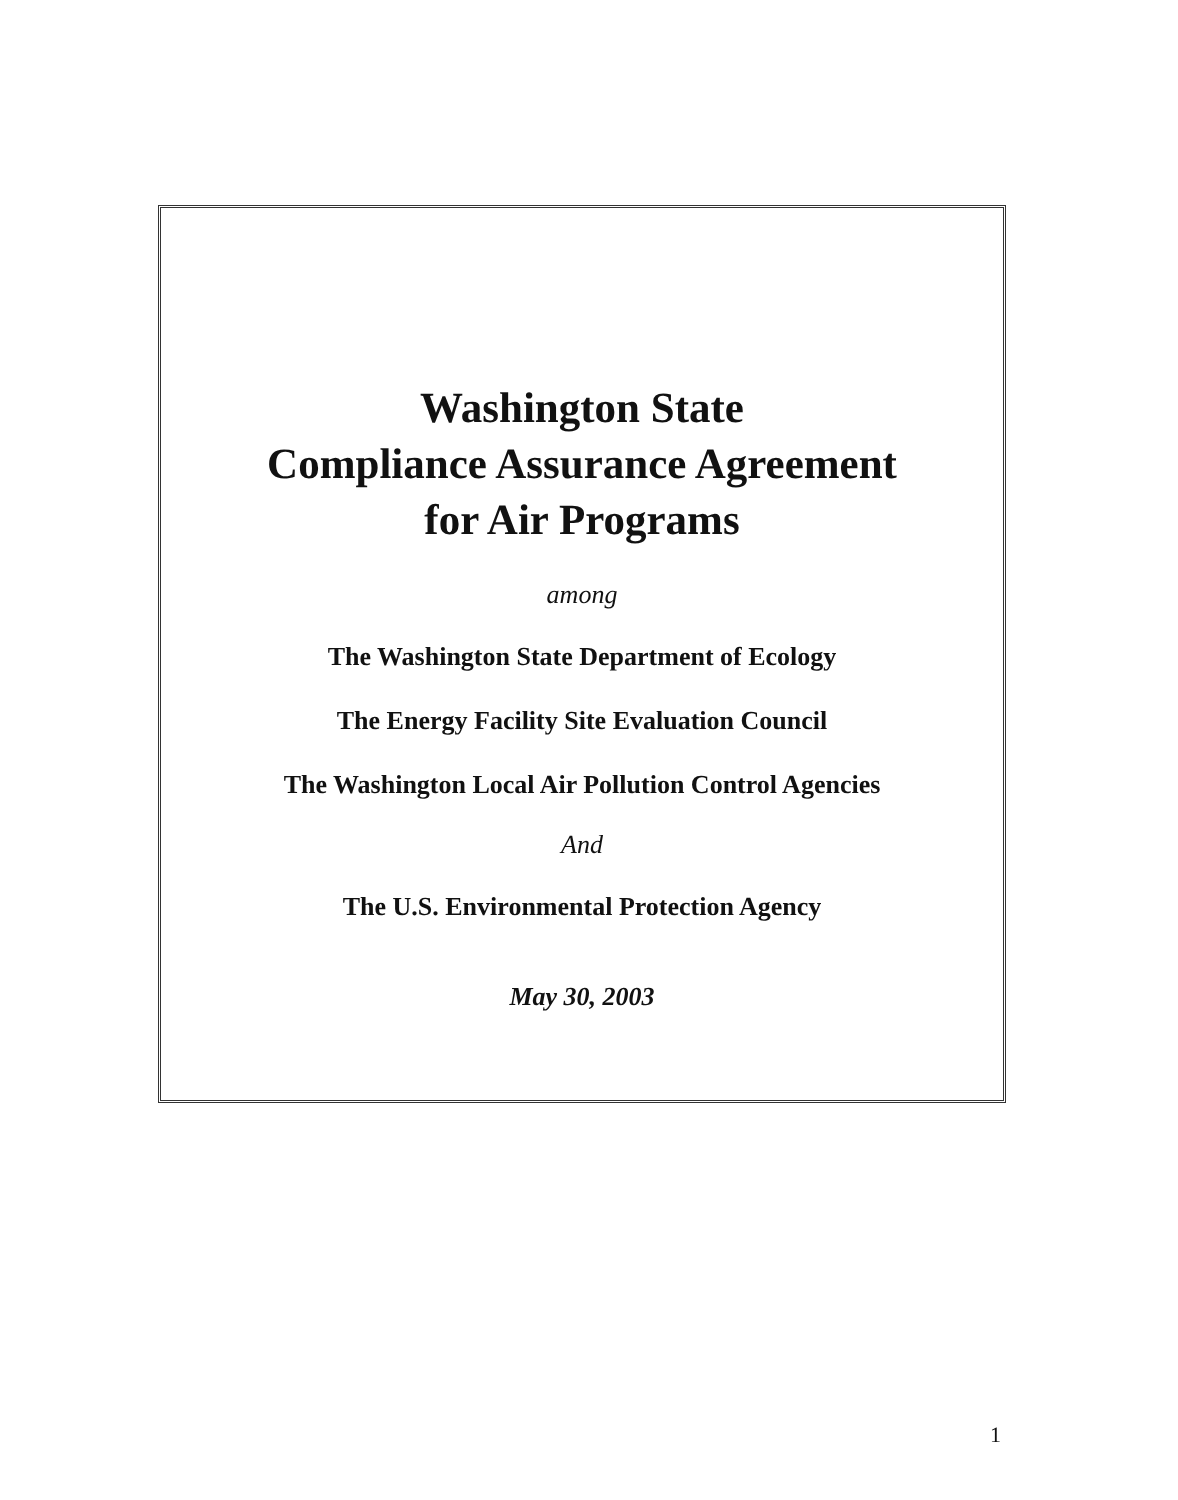Washington State
Compliance Assurance Agreement
for Air Programs
among
The Washington State Department of Ecology
The Energy Facility Site Evaluation Council
The Washington Local Air Pollution Control Agencies
And
The U.S. Environmental Protection Agency
May 30, 2003
1